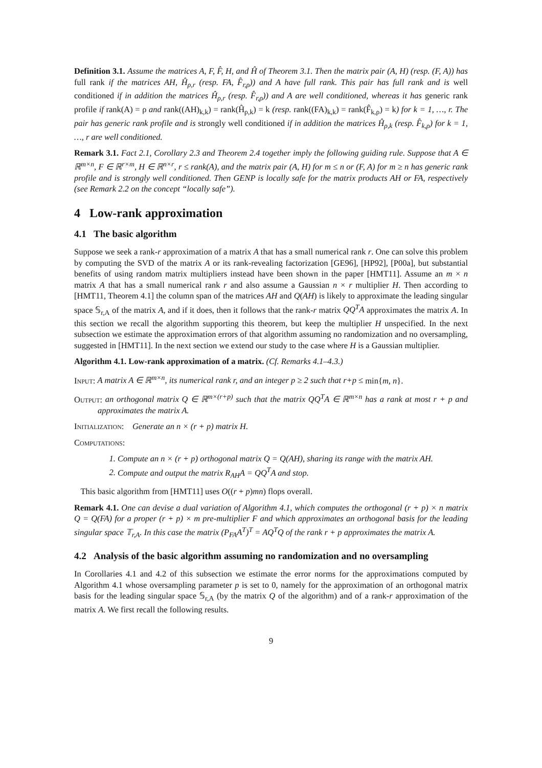Definition 3.1. Assume the matrices A, F, F̂, H, and Ĥ of Theorem 3.1. Then the matrix pair (A, H) (resp. (F, A)) has full rank if the matrices AH, Ĥ<sub>ρ,r</sub> (resp. FA, F̂<sub>r,ρ</sub>)) and A have full rank. This pair has full rank and is well conditioned if in addition the matrices Ĥ<sub>ρ,r</sub> (resp. F̂<sub>r,ρ</sub>)) and A are well conditioned, whereas it has generic rank profile if rank(A) = ρ and rank((AH)<sub>k,k</sub>) = rank(Ĥ<sub>ρ,k</sub>) = k (resp. rank((FA)<sub>k,k</sub>) = rank(F̂<sub>k,ρ</sub>) = k) for k = 1, …, r. The pair has generic rank profile and is strongly well conditioned if in addition the matrices Ĥ<sub>ρ,k</sub> (resp. F̂<sub>k,ρ</sub>) for k = 1, …, r are well conditioned.
Remark 3.1. Fact 2.1, Corollary 2.3 and Theorem 2.4 together imply the following guiding rule. Suppose that A ∈ ℝ<sup>m×n</sup>, F ∈ ℝ<sup>r×m</sup>, H ∈ ℝ<sup>n×r</sup>, r ≤ rank(A), and the matrix pair (A, H) for m ≤ n or (F, A) for m ≥ n has generic rank profile and is strongly well conditioned. Then GENP is locally safe for the matrix products AH or FA, respectively (see Remark 2.2 on the concept “locally safe”).
4 Low-rank approximation
4.1 The basic algorithm
Suppose we seek a rank-r approximation of a matrix A that has a small numerical rank r. One can solve this problem by computing the SVD of the matrix A or its rank-revealing factorization [GE96], [HP92], [P00a], but substantial benefits of using random matrix multipliers instead have been shown in the paper [HMT11]. Assume an m × n matrix A that has a small numerical rank r and also assume a Gaussian n × r multiplier H. Then according to [HMT11, Theorem 4.1] the column span of the matrices AH and Q(AH) is likely to approximate the leading singular space 𝕊<sub>r,A</sub> of the matrix A, and if it does, then it follows that the rank-r matrix QQ<sup>T</sup>A approximates the matrix A. In this section we recall the algorithm supporting this theorem, but keep the multiplier H unspecified. In the next subsection we estimate the approximation errors of that algorithm assuming no randomization and no oversampling, suggested in [HMT11]. In the next section we extend our study to the case where H is a Gaussian multiplier.
Algorithm 4.1. Low-rank approximation of a matrix. (Cf. Remarks 4.1–4.3.)
Input: A matrix A ∈ ℝ<sup>m×n</sup>, its numerical rank r, and an integer p ≥ 2 such that r+p ≤ min{m, n}.
Output: an orthogonal matrix Q ∈ ℝ<sup>m×(r+p)</sup> such that the matrix QQ<sup>T</sup>A ∈ ℝ<sup>m×n</sup> has a rank at most r + p and approximates the matrix A.
Initialization: Generate an n × (r + p) matrix H.
Computations:
1. Compute an n × (r + p) orthogonal matrix Q = Q(AH), sharing its range with the matrix AH.
2. Compute and output the matrix R<sub>AH</sub>A = QQ<sup>T</sup>A and stop.
This basic algorithm from [HMT11] uses O((r + p)mn) flops overall.
Remark 4.1. One can devise a dual variation of Algorithm 4.1, which computes the orthogonal (r + p) × n matrix Q = Q(FA) for a proper (r + p) × m pre-multiplier F and which approximates an orthogonal basis for the leading singular space 𝕋<sub>r,A</sub>. In this case the matrix (P<sub>FA</sub>A<sup>T</sup>)<sup>T</sup> = AQ<sup>T</sup>Q of the rank r + p approximates the matrix A.
4.2 Analysis of the basic algorithm assuming no randomization and no oversampling
In Corollaries 4.1 and 4.2 of this subsection we estimate the error norms for the approximations computed by Algorithm 4.1 whose oversampling parameter p is set to 0, namely for the approximation of an orthogonal matrix basis for the leading singular space 𝕊<sub>r,A</sub> (by the matrix Q of the algorithm) and of a rank-r approximation of the matrix A. We first recall the following results.
9